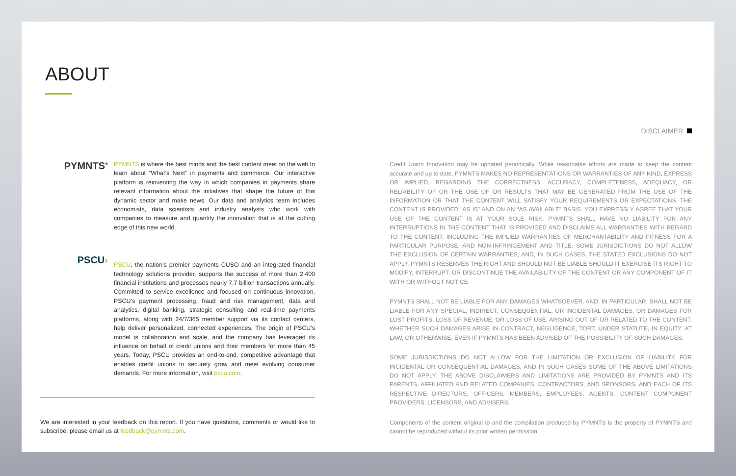ABOUT
PYMNTS<sup>®</sup>
PYMNTS is where the best minds and the best content meet on the web to learn about “What’s Next” in payments and commerce. Our interactive platform is reinventing the way in which companies in payments share relevant information about the initiatives that shape the future of this dynamic sector and make news. Our data and analytics team includes economists, data scientists and industry analysts who work with companies to measure and quantify the innovation that is at the cutting edge of this new world.
PSCU›
PSCU, the nation’s premier payments CUSO and an integrated financial technology solutions provider, supports the success of more than 2,400 financial institutions and processes nearly 7.7 billion transactions annually. Committed to service excellence and focused on continuous innovation, PSCU’s payment processing, fraud and risk management, data and analytics, digital banking, strategic consulting and real-time payments platforms, along with 24/7/365 member support via its contact centers, help deliver personalized, connected experiences. The origin of PSCU’s model is collaboration and scale, and the company has leveraged its influence on behalf of credit unions and their members for more than 45 years. Today, PSCU provides an end-to-end, competitive advantage that enables credit unions to securely grow and meet evolving consumer demands. For more information, visit pscu.com.
We are interested in your feedback on this report. If you have questions, comments or would like to subscribe, please email us at feedback@pymnts.com.
DISCLAIMER
Credit Union Innovation may be updated periodically. While reasonable efforts are made to keep the content accurate and up to date, PYMNTS MAKES NO REPRESENTATIONS OR WARRANTIES OF ANY KIND, EXPRESS OR IMPLIED, REGARDING THE CORRECTNESS, ACCURACY, COMPLETENESS, ADEQUACY, OR RELIABILITY OF OR THE USE OF OR RESULTS THAT MAY BE GENERATED FROM THE USE OF THE INFORMATION OR THAT THE CONTENT WILL SATISFY YOUR REQUIREMENTS OR EXPECTATIONS. THE CONTENT IS PROVIDED “AS IS” AND ON AN “AS AVAILABLE” BASIS. YOU EXPRESSLY AGREE THAT YOUR USE OF THE CONTENT IS AT YOUR SOLE RISK. PYMNTS SHALL HAVE NO LIABILITY FOR ANY INTERRUPTIONS IN THE CONTENT THAT IS PROVIDED AND DISCLAIMS ALL WARRANTIES WITH REGARD TO THE CONTENT, INCLUDING THE IMPLIED WARRANTIES OF MERCHANTABILITY AND FITNESS FOR A PARTICULAR PURPOSE, AND NON-INFRINGEMENT AND TITLE. SOME JURISDICTIONS DO NOT ALLOW THE EXCLUSION OF CERTAIN WARRANTIES, AND, IN SUCH CASES, THE STATED EXCLUSIONS DO NOT APPLY. PYMNTS RESERVES THE RIGHT AND SHOULD NOT BE LIABLE SHOULD IT EXERCISE ITS RIGHT TO MODIFY, INTERRUPT, OR DISCONTINUE THE AVAILABILITY OF THE CONTENT OR ANY COMPONENT OF IT WITH OR WITHOUT NOTICE.
PYMNTS SHALL NOT BE LIABLE FOR ANY DAMAGES WHATSOEVER, AND, IN PARTICULAR, SHALL NOT BE LIABLE FOR ANY SPECIAL, INDIRECT, CONSEQUENTIAL, OR INCIDENTAL DAMAGES, OR DAMAGES FOR LOST PROFITS, LOSS OF REVENUE, OR LOSS OF USE, ARISING OUT OF OR RELATED TO THE CONTENT, WHETHER SUCH DAMAGES ARISE IN CONTRACT, NEGLIGENCE, TORT, UNDER STATUTE, IN EQUITY, AT LAW, OR OTHERWISE, EVEN IF PYMNTS HAS BEEN ADVISED OF THE POSSIBILITY OF SUCH DAMAGES.
SOME JURISDICTIONS DO NOT ALLOW FOR THE LIMITATION OR EXCLUSION OF LIABILITY FOR INCIDENTAL OR CONSEQUENTIAL DAMAGES, AND IN SUCH CASES SOME OF THE ABOVE LIMITATIONS DO NOT APPLY. THE ABOVE DISCLAIMERS AND LIMITATIONS ARE PROVIDED BY PYMNTS AND ITS PARENTS, AFFILIATED AND RELATED COMPANIES, CONTRACTORS, AND SPONSORS, AND EACH OF ITS RESPECTIVE DIRECTORS, OFFICERS, MEMBERS, EMPLOYEES, AGENTS, CONTENT COMPONENT PROVIDERS, LICENSORS, AND ADVISERS.
Components of the content original to and the compilation produced by PYMNTS is the property of PYMNTS and cannot be reproduced without its prior written permission.